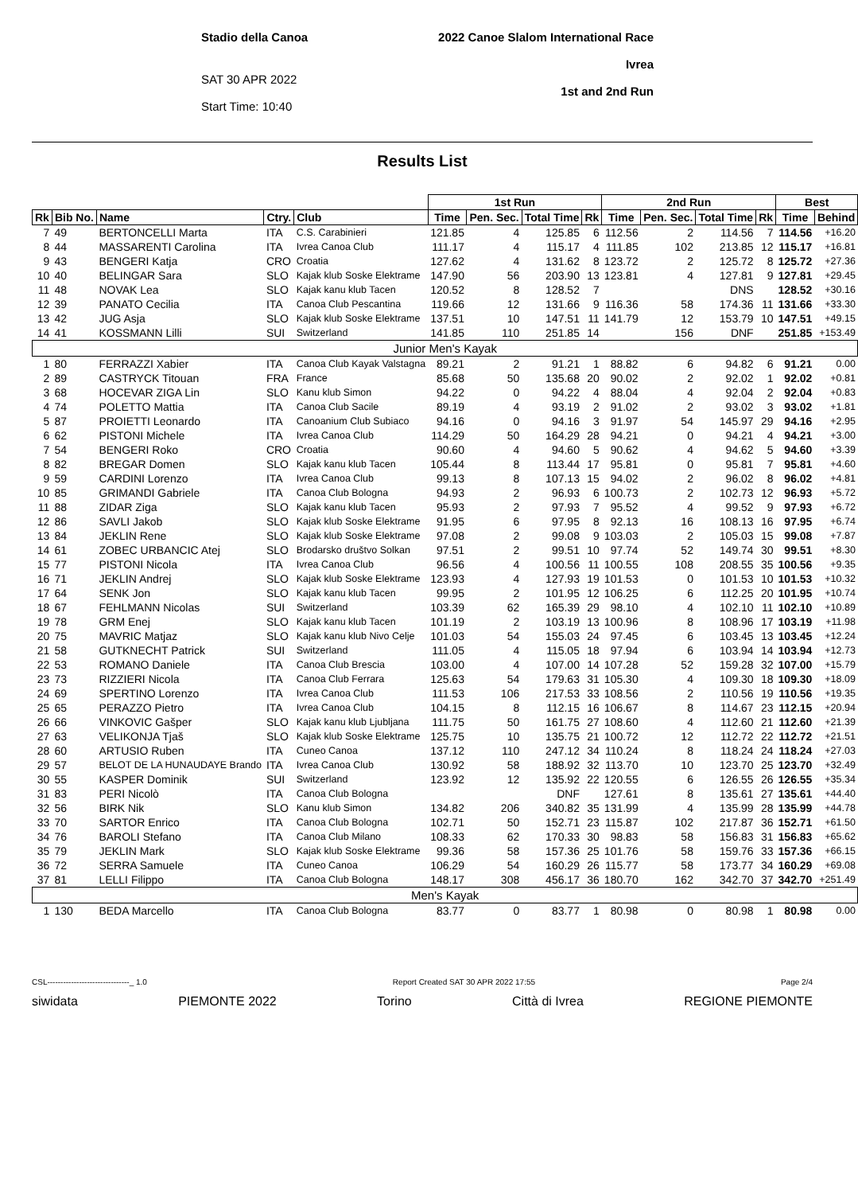Stadio della Canoa
SAT 30 APR 2022
Start Time: 10:40
2022 Canoe Slalom International Race
Ivrea
1st and 2nd Run
Results List
| | | | | | 1st Run | | | | 2nd Run | | | | Best | |
| --- | --- | --- | --- | --- | --- | --- | --- | --- | --- | --- | --- | --- | --- | --- |
| Rk | Bib No. | Name | Ctry. | Club | Time | Pen. Sec. | Total Time | Rk | Time | Pen. Sec. | Total Time | Rk | Time | Behind |
| 7 | 49 | BERTONCELLI Marta | ITA | C.S. Carabinieri | 121.85 | 4 | 125.85 | 6 | 112.56 | 2 | 114.56 | 7 | 114.56 | +16.20 |
| 8 | 44 | MASSARENTI Carolina | ITA | Ivrea Canoa Club | 111.17 | 4 | 115.17 | 4 | 111.85 | 102 | 213.85 | 12 | 115.17 | +16.81 |
| 9 | 43 | BENGERI Katja | CRO | Croatia | 127.62 | 4 | 131.62 | 8 | 123.72 | 2 | 125.72 | 8 | 125.72 | +27.36 |
| 10 | 40 | BELINGAR Sara | SLO | Kajak klub Soske Elektrame | 147.90 | 56 | 203.90 | 13 | 123.81 | 4 | 127.81 | 9 | 127.81 | +29.45 |
| 11 | 48 | NOVAK Lea | SLO | Kajak kanu klub Tacen | 120.52 | 8 | 128.52 | 7 | | | DNS | | 128.52 | +30.16 |
| 12 | 39 | PANATO Cecilia | ITA | Canoa Club Pescantina | 119.66 | 12 | 131.66 | 9 | 116.36 | 58 | 174.36 | 11 | 131.66 | +33.30 |
| 13 | 42 | JUG Asja | SLO | Kajak klub Soske Elektrame | 137.51 | 10 | 147.51 | 11 | 141.79 | 12 | 153.79 | 10 | 147.51 | +49.15 |
| 14 | 41 | KOSSMANN Lilli | SUI | Switzerland | 141.85 | 110 | 251.85 | 14 | | 156 | DNF | | 251.85 | +153.49 |
| Junior Men's Kayak | | | | | | | | | | | | | | |
| 1 | 80 | FERRAZZI Xabier | ITA | Canoa Club Kayak Valstagna | 89.21 | 2 | 91.21 | 1 | 88.82 | 6 | 94.82 | 6 | 91.21 | 0.00 |
| 2 | 89 | CASTRYCK Titouan | FRA | France | 85.68 | 50 | 135.68 | 20 | 90.02 | 2 | 92.02 | 1 | 92.02 | +0.81 |
| 3 | 68 | HOCEVAR ZIGA Lin | SLO | Kanu klub Simon | 94.22 | 0 | 94.22 | 4 | 88.04 | 4 | 92.04 | 2 | 92.04 | +0.83 |
| 4 | 74 | POLETTO Mattia | ITA | Canoa Club Sacile | 89.19 | 4 | 93.19 | 2 | 91.02 | 2 | 93.02 | 3 | 93.02 | +1.81 |
| 5 | 87 | PROIETTI Leonardo | ITA | Canoanium Club Subiaco | 94.16 | 0 | 94.16 | 3 | 91.97 | 54 | 145.97 | 29 | 94.16 | +2.95 |
| 6 | 62 | PISTONI Michele | ITA | Ivrea Canoa Club | 114.29 | 50 | 164.29 | 28 | 94.21 | 0 | 94.21 | 4 | 94.21 | +3.00 |
| 7 | 54 | BENGERI Roko | CRO | Croatia | 90.60 | 4 | 94.60 | 5 | 90.62 | 4 | 94.62 | 5 | 94.60 | +3.39 |
| 8 | 82 | BREGAR Domen | SLO | Kajak kanu klub Tacen | 105.44 | 8 | 113.44 | 17 | 95.81 | 0 | 95.81 | 7 | 95.81 | +4.60 |
| 9 | 59 | CARDINI Lorenzo | ITA | Ivrea Canoa Club | 99.13 | 8 | 107.13 | 15 | 94.02 | 2 | 96.02 | 8 | 96.02 | +4.81 |
| 10 | 85 | GRIMANDI Gabriele | ITA | Canoa Club Bologna | 94.93 | 2 | 96.93 | 6 | 100.73 | 2 | 102.73 | 12 | 96.93 | +5.72 |
| 11 | 88 | ZIDAR Ziga | SLO | Kajak kanu klub Tacen | 95.93 | 2 | 97.93 | 7 | 95.52 | 4 | 99.52 | 9 | 97.93 | +6.72 |
| 12 | 86 | SAVLI Jakob | SLO | Kajak klub Soske Elektrame | 91.95 | 6 | 97.95 | 8 | 92.13 | 16 | 108.13 | 16 | 97.95 | +6.74 |
| 13 | 84 | JEKLIN Rene | SLO | Kajak klub Soske Elektrame | 97.08 | 2 | 99.08 | 9 | 103.03 | 2 | 105.03 | 15 | 99.08 | +7.87 |
| 14 | 61 | ZOBEC URBANCIC Atej | SLO | Brodarsko društvo Solkan | 97.51 | 2 | 99.51 | 10 | 97.74 | 52 | 149.74 | 30 | 99.51 | +8.30 |
| 15 | 77 | PISTONI Nicola | ITA | Ivrea Canoa Club | 96.56 | 4 | 100.56 | 11 | 100.55 | 108 | 208.55 | 35 | 100.56 | +9.35 |
| 16 | 71 | JEKLIN Andrej | SLO | Kajak klub Soske Elektrame | 123.93 | 4 | 127.93 | 19 | 101.53 | 0 | 101.53 | 10 | 101.53 | +10.32 |
| 17 | 64 | SENK Jon | SLO | Kajak kanu klub Tacen | 99.95 | 2 | 101.95 | 12 | 106.25 | 6 | 112.25 | 20 | 101.95 | +10.74 |
| 18 | 67 | FEHLMANN Nicolas | SUI | Switzerland | 103.39 | 62 | 165.39 | 29 | 98.10 | 4 | 102.10 | 11 | 102.10 | +10.89 |
| 19 | 78 | GRM Enej | SLO | Kajak kanu klub Tacen | 101.19 | 2 | 103.19 | 13 | 100.96 | 8 | 108.96 | 17 | 103.19 | +11.98 |
| 20 | 75 | MAVRIC Matjaz | SLO | Kajak kanu klub Nivo Celje | 101.03 | 54 | 155.03 | 24 | 97.45 | 6 | 103.45 | 13 | 103.45 | +12.24 |
| 21 | 58 | GUTKNECHT Patrick | SUI | Switzerland | 111.05 | 4 | 115.05 | 18 | 97.94 | 6 | 103.94 | 14 | 103.94 | +12.73 |
| 22 | 53 | ROMANO Daniele | ITA | Canoa Club Brescia | 103.00 | 4 | 107.00 | 14 | 107.28 | 52 | 159.28 | 32 | 107.00 | +15.79 |
| 23 | 73 | RIZZIERI Nicola | ITA | Canoa Club Ferrara | 125.63 | 54 | 179.63 | 31 | 105.30 | 4 | 109.30 | 18 | 109.30 | +18.09 |
| 24 | 69 | SPERTINO Lorenzo | ITA | Ivrea Canoa Club | 111.53 | 106 | 217.53 | 33 | 108.56 | 2 | 110.56 | 19 | 110.56 | +19.35 |
| 25 | 65 | PERAZZO Pietro | ITA | Ivrea Canoa Club | 104.15 | 8 | 112.15 | 16 | 106.67 | 8 | 114.67 | 23 | 112.15 | +20.94 |
| 26 | 66 | VINKOVIC Gašper | SLO | Kajak kanu klub Ljubljana | 111.75 | 50 | 161.75 | 27 | 108.60 | 4 | 112.60 | 21 | 112.60 | +21.39 |
| 27 | 63 | VELIKONJA Tjaš | SLO | Kajak klub Soske Elektrame | 125.75 | 10 | 135.75 | 21 | 100.72 | 12 | 112.72 | 22 | 112.72 | +21.51 |
| 28 | 60 | ARTUSIO Ruben | ITA | Cuneo Canoa | 137.12 | 110 | 247.12 | 34 | 110.24 | 8 | 118.24 | 24 | 118.24 | +27.03 |
| 29 | 57 | BELOT DE LA HUNAUDAYE Brando | ITA | Ivrea Canoa Club | 130.92 | 58 | 188.92 | 32 | 113.70 | 10 | 123.70 | 25 | 123.70 | +32.49 |
| 30 | 55 | KASPER Dominik | SUI | Switzerland | 123.92 | 12 | 135.92 | 22 | 120.55 | 6 | 126.55 | 26 | 126.55 | +35.34 |
| 31 | 83 | PERI Nicolò | ITA | Canoa Club Bologna | | | DNF | | 127.61 | 8 | 135.61 | 27 | 135.61 | +44.40 |
| 32 | 56 | BIRK Nik | SLO | Kanu klub Simon | 134.82 | 206 | 340.82 | 35 | 131.99 | 4 | 135.99 | 28 | 135.99 | +44.78 |
| 33 | 70 | SARTOR Enrico | ITA | Canoa Club Bologna | 102.71 | 50 | 152.71 | 23 | 115.87 | 102 | 217.87 | 36 | 152.71 | +61.50 |
| 34 | 76 | BAROLI Stefano | ITA | Canoa Club Milano | 108.33 | 62 | 170.33 | 30 | 98.83 | 58 | 156.83 | 31 | 156.83 | +65.62 |
| 35 | 79 | JEKLIN Mark | SLO | Kajak klub Soske Elektrame | 99.36 | 58 | 157.36 | 25 | 101.76 | 58 | 159.76 | 33 | 157.36 | +66.15 |
| 36 | 72 | SERRA Samuele | ITA | Cuneo Canoa | 106.29 | 54 | 160.29 | 26 | 115.77 | 58 | 173.77 | 34 | 160.29 | +69.08 |
| 37 | 81 | LELLI Filippo | ITA | Canoa Club Bologna | 148.17 | 308 | 456.17 | 36 | 180.70 | 162 | 342.70 | 37 | 342.70 | +251.49 |
| Men's Kayak | | | | | | | | | | | | | | |
| 1 | 130 | BEDA Marcello | ITA | Canoa Club Bologna | 83.77 | 0 | 83.77 | 1 | 80.98 | 0 | 80.98 | 1 | 80.98 | 0.00 |
CSL-------------------------------_ 1.0 Report Created SAT 30 APR 2022 17:55 Page 2/4
siwidata PIEMONTE 2022 Torino Città di Ivrea REGIONE PIEMONTE